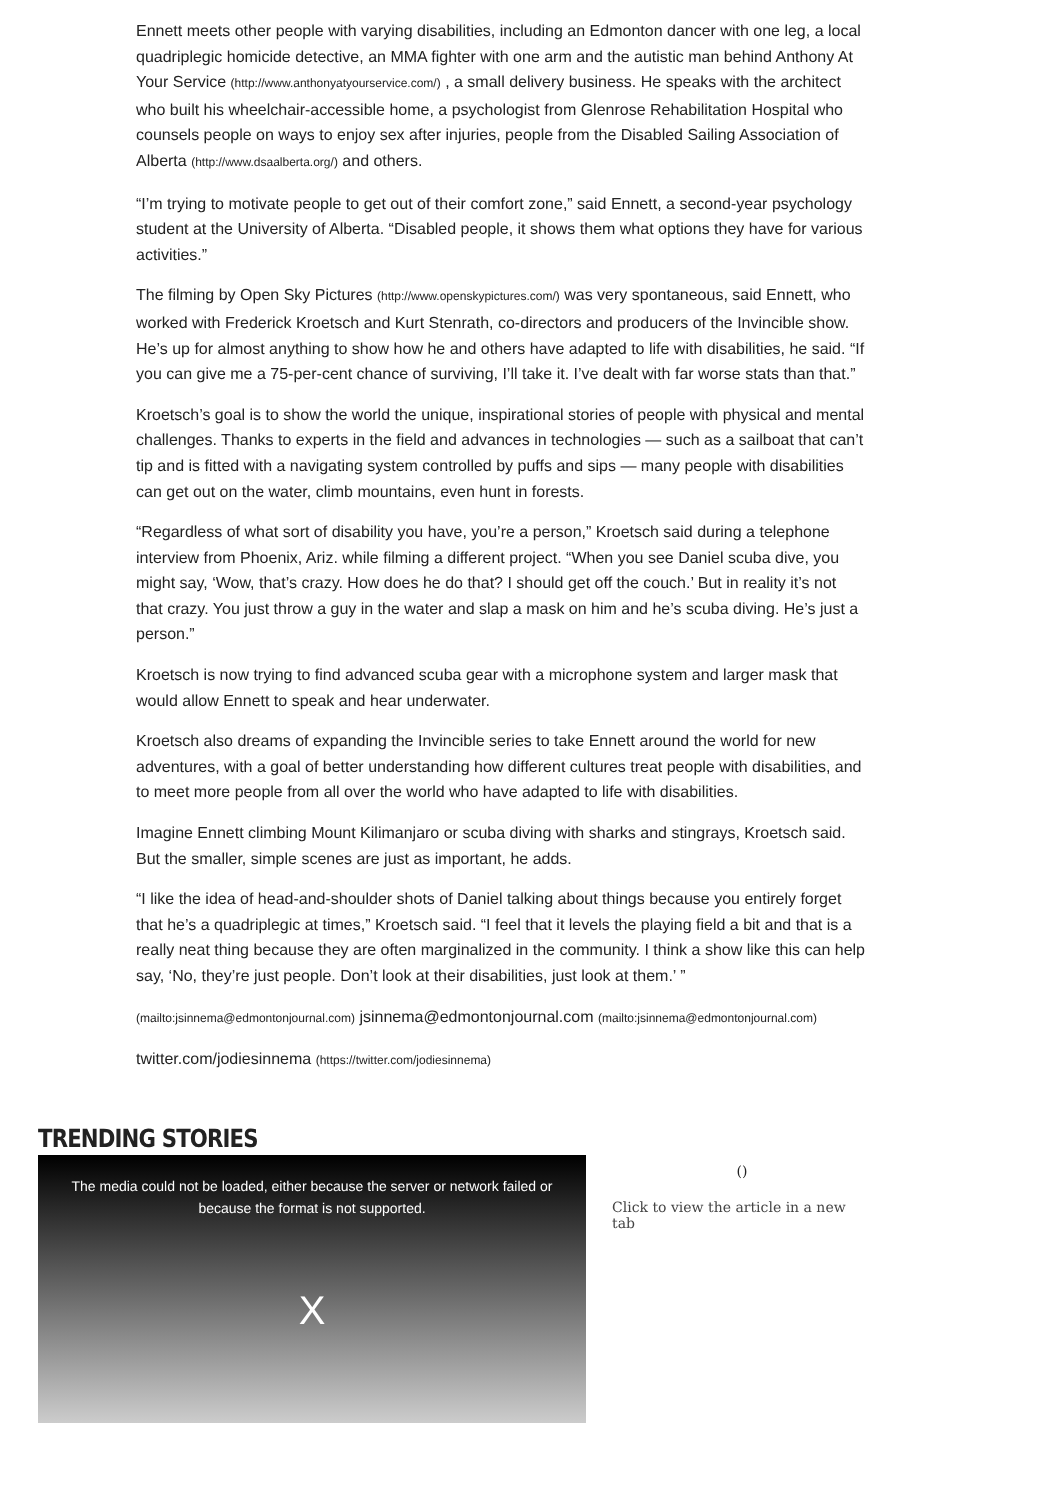Ennett meets other people with varying disabilities, including an Edmonton dancer with one leg, a local quadriplegic homicide detective, an MMA fighter with one arm and the autistic man behind Anthony At Your Service (http://www.anthonyatyourservice.com/) , a small delivery business. He speaks with the architect who built his wheelchair-accessible home, a psychologist from Glenrose Rehabilitation Hospital who counsels people on ways to enjoy sex after injuries, people from the Disabled Sailing Association of Alberta (http://www.dsaalberta.org/) and others.
“I’m trying to motivate people to get out of their comfort zone,” said Ennett, a second-year psychology student at the University of Alberta. “Disabled people, it shows them what options they have for various activities.”
The filming by Open Sky Pictures (http://www.openskypictures.com/) was very spontaneous, said Ennett, who worked with Frederick Kroetsch and Kurt Stenrath, co-directors and producers of the Invincible show. He’s up for almost anything to show how he and others have adapted to life with disabilities, he said. “If you can give me a 75-per-cent chance of surviving, I’ll take it. I’ve dealt with far worse stats than that.”
Kroetsch’s goal is to show the world the unique, inspirational stories of people with physical and mental challenges. Thanks to experts in the field and advances in technologies — such as a sailboat that can’t tip and is fitted with a navigating system controlled by puffs and sips — many people with disabilities can get out on the water, climb mountains, even hunt in forests.
“Regardless of what sort of disability you have, you’re a person,” Kroetsch said during a telephone interview from Phoenix, Ariz. while filming a different project. “When you see Daniel scuba dive, you might say, ‘Wow, that’s crazy. How does he do that? I should get off the couch.’ But in reality it’s not that crazy. You just throw a guy in the water and slap a mask on him and he’s scuba diving. He’s just a person.”
Kroetsch is now trying to find advanced scuba gear with a microphone system and larger mask that would allow Ennett to speak and hear underwater.
Kroetsch also dreams of expanding the Invincible series to take Ennett around the world for new adventures, with a goal of better understanding how different cultures treat people with disabilities, and to meet more people from all over the world who have adapted to life with disabilities.
Imagine Ennett climbing Mount Kilimanjaro or scuba diving with sharks and stingrays, Kroetsch said. But the smaller, simple scenes are just as important, he adds.
“I like the idea of head-and-shoulder shots of Daniel talking about things because you entirely forget that he’s a quadriplegic at times,” Kroetsch said. “I feel that it levels the playing field a bit and that is a really neat thing because they are often marginalized in the community. I think a show like this can help say, ‘No, they’re just people. Don’t look at their disabilities, just look at them.’ ”
(mailto:jsinnema@edmontonjournal.com) jsinnema@edmontonjournal.com (mailto:jsinnema@edmontonjournal.com)
twitter.com/jodiesinnema (https://twitter.com/jodiesinnema)
TRENDING STORIES
The media could not be loaded, either because the server or network failed or
because the format is not supported.
X
()
Click to view the article in a new tab